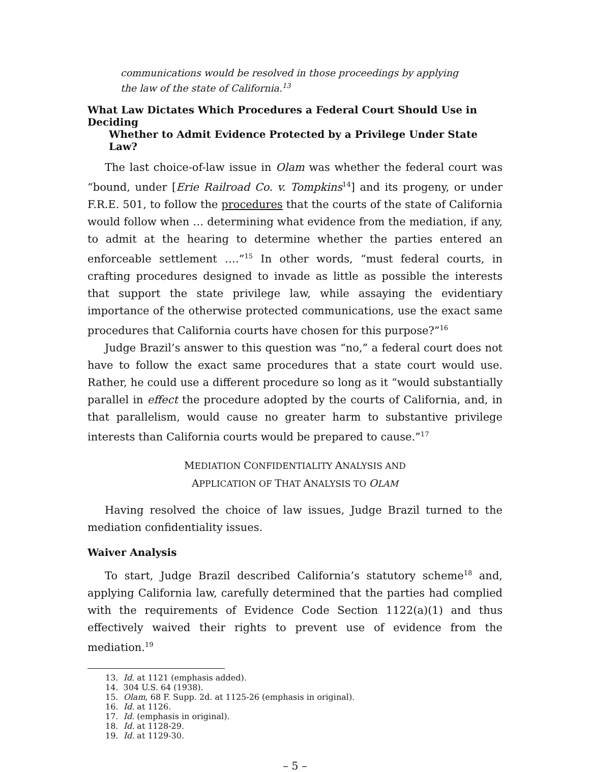communications would be resolved in those proceedings by applying the law of the state of California.<sup>13</sup>
What Law Dictates Which Procedures a Federal Court Should Use in Deciding
Whether to Admit Evidence Protected by a Privilege Under State Law?
The last choice-of-law issue in Olam was whether the federal court was “bound, under [Erie Railroad Co. v. Tompkins<sup>14</sup>] and its progeny, or under F.R.E. 501, to follow the procedures that the courts of the state of California would follow when … determining what evidence from the mediation, if any, to admit at the hearing to determine whether the parties entered an enforceable settlement ….”<sup>15</sup> In other words, “must federal courts, in crafting procedures designed to invade as little as possible the interests that support the state privilege law, while assaying the evidentiary importance of the otherwise protected communications, use the exact same procedures that California courts have chosen for this purpose?”<sup>16</sup>
Judge Brazil’s answer to this question was “no,” a federal court does not have to follow the exact same procedures that a state court would use. Rather, he could use a different procedure so long as it “would substantially parallel in effect the procedure adopted by the courts of California, and, in that parallelism, would cause no greater harm to substantive privilege interests than California courts would be prepared to cause.”<sup>17</sup>
MEDIATION CONFIDENTIALITY ANALYSIS AND
APPLICATION OF THAT ANALYSIS TO OLAM
Having resolved the choice of law issues, Judge Brazil turned to the mediation confidentiality issues.
Waiver Analysis
To start, Judge Brazil described California’s statutory scheme<sup>18</sup> and, applying California law, carefully determined that the parties had complied with the requirements of Evidence Code Section 1122(a)(1) and thus effectively waived their rights to prevent use of evidence from the mediation.<sup>19</sup>
13. Id. at 1121 (emphasis added).
14. 304 U.S. 64 (1938).
15. Olam, 68 F. Supp. 2d. at 1125-26 (emphasis in original).
16. Id. at 1126.
17. Id. (emphasis in original).
18. Id. at 1128-29.
19. Id. at 1129-30.
– 5 –